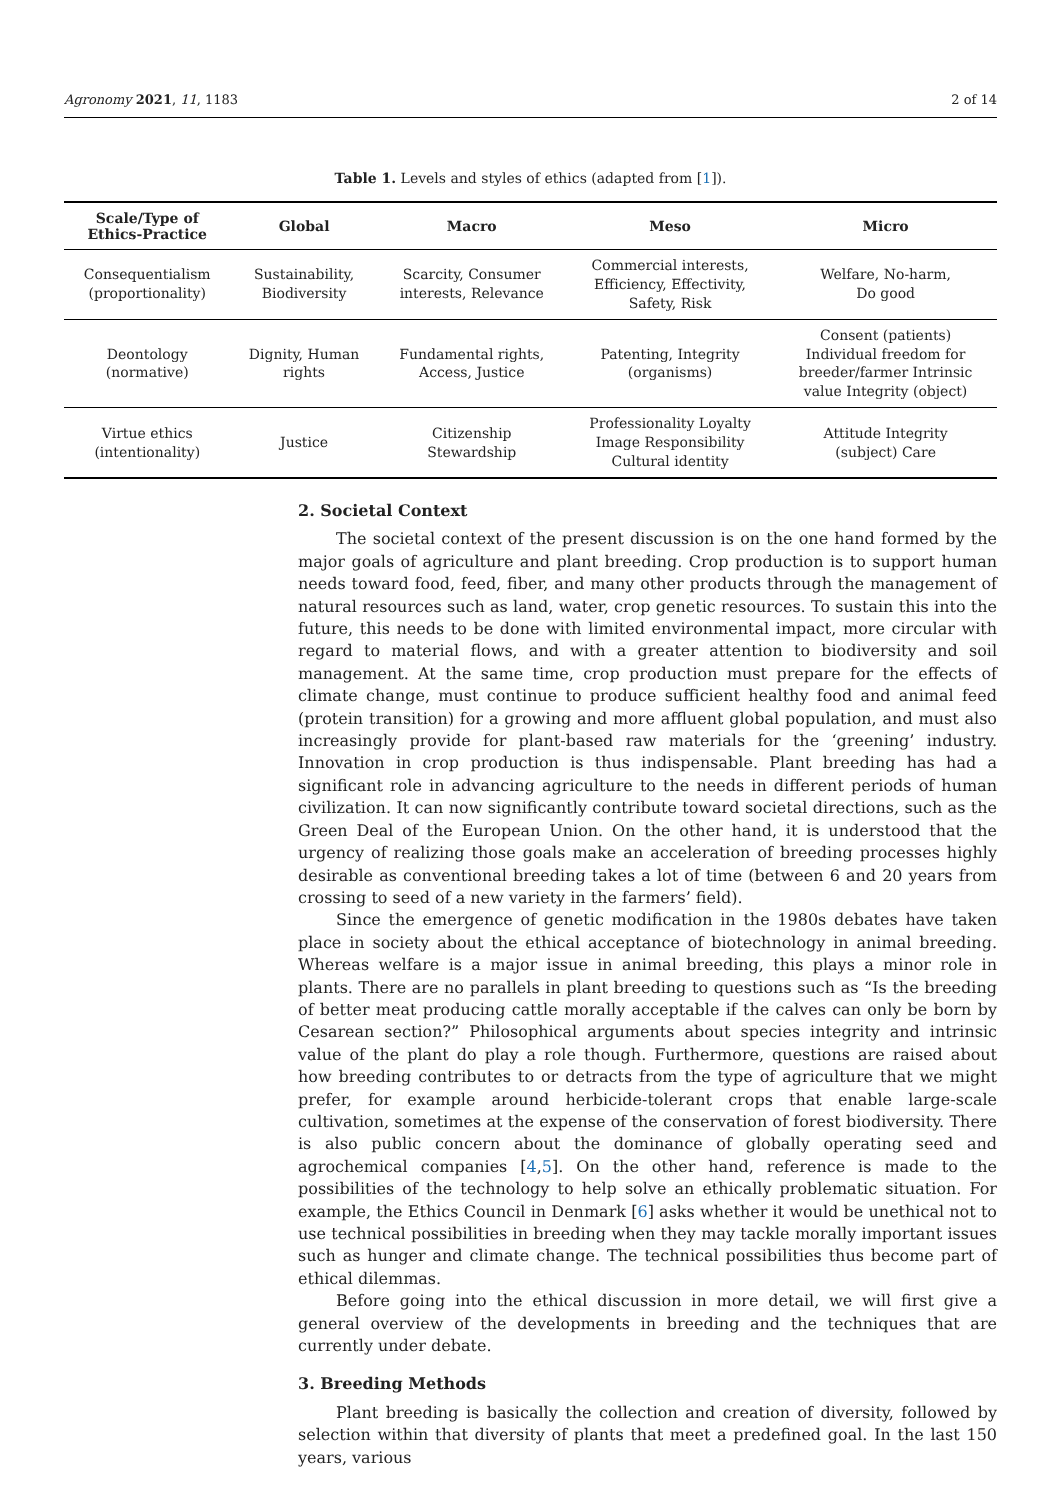Agronomy 2021, 11, 1183 2 of 14
Table 1. Levels and styles of ethics (adapted from [1]).
| Scale/Type of Ethics-Practice | Global | Macro | Meso | Micro |
| --- | --- | --- | --- | --- |
| Consequentialism (proportionality) | Sustainability, Biodiversity | Scarcity, Consumer interests, Relevance | Commercial interests, Efficiency, Effectivity, Safety, Risk | Welfare, No-harm, Do good |
| Deontology (normative) | Dignity, Human rights | Fundamental rights, Access, Justice | Patenting, Integrity (organisms) | Consent (patients) Individual freedom for breeder/farmer Intrinsic value Integrity (object) |
| Virtue ethics (intentionality) | Justice | Citizenship Stewardship | Professionality Loyalty Image Responsibility Cultural identity | Attitude Integrity (subject) Care |
2. Societal Context
The societal context of the present discussion is on the one hand formed by the major goals of agriculture and plant breeding. Crop production is to support human needs toward food, feed, fiber, and many other products through the management of natural resources such as land, water, crop genetic resources. To sustain this into the future, this needs to be done with limited environmental impact, more circular with regard to material flows, and with a greater attention to biodiversity and soil management. At the same time, crop production must prepare for the effects of climate change, must continue to produce sufficient healthy food and animal feed (protein transition) for a growing and more affluent global population, and must also increasingly provide for plant-based raw materials for the ‘greening’ industry. Innovation in crop production is thus indispensable. Plant breeding has had a significant role in advancing agriculture to the needs in different periods of human civilization. It can now significantly contribute toward societal directions, such as the Green Deal of the European Union. On the other hand, it is understood that the urgency of realizing those goals make an acceleration of breeding processes highly desirable as conventional breeding takes a lot of time (between 6 and 20 years from crossing to seed of a new variety in the farmers’ field).
Since the emergence of genetic modification in the 1980s debates have taken place in society about the ethical acceptance of biotechnology in animal breeding. Whereas welfare is a major issue in animal breeding, this plays a minor role in plants. There are no parallels in plant breeding to questions such as “Is the breeding of better meat producing cattle morally acceptable if the calves can only be born by Cesarean section?” Philosophical arguments about species integrity and intrinsic value of the plant do play a role though. Furthermore, questions are raised about how breeding contributes to or detracts from the type of agriculture that we might prefer, for example around herbicide-tolerant crops that enable large-scale cultivation, sometimes at the expense of the conservation of forest biodiversity. There is also public concern about the dominance of globally operating seed and agrochemical companies [4,5]. On the other hand, reference is made to the possibilities of the technology to help solve an ethically problematic situation. For example, the Ethics Council in Denmark [6] asks whether it would be unethical not to use technical possibilities in breeding when they may tackle morally important issues such as hunger and climate change. The technical possibilities thus become part of ethical dilemmas.
Before going into the ethical discussion in more detail, we will first give a general overview of the developments in breeding and the techniques that are currently under debate.
3. Breeding Methods
Plant breeding is basically the collection and creation of diversity, followed by selection within that diversity of plants that meet a predefined goal. In the last 150 years, various